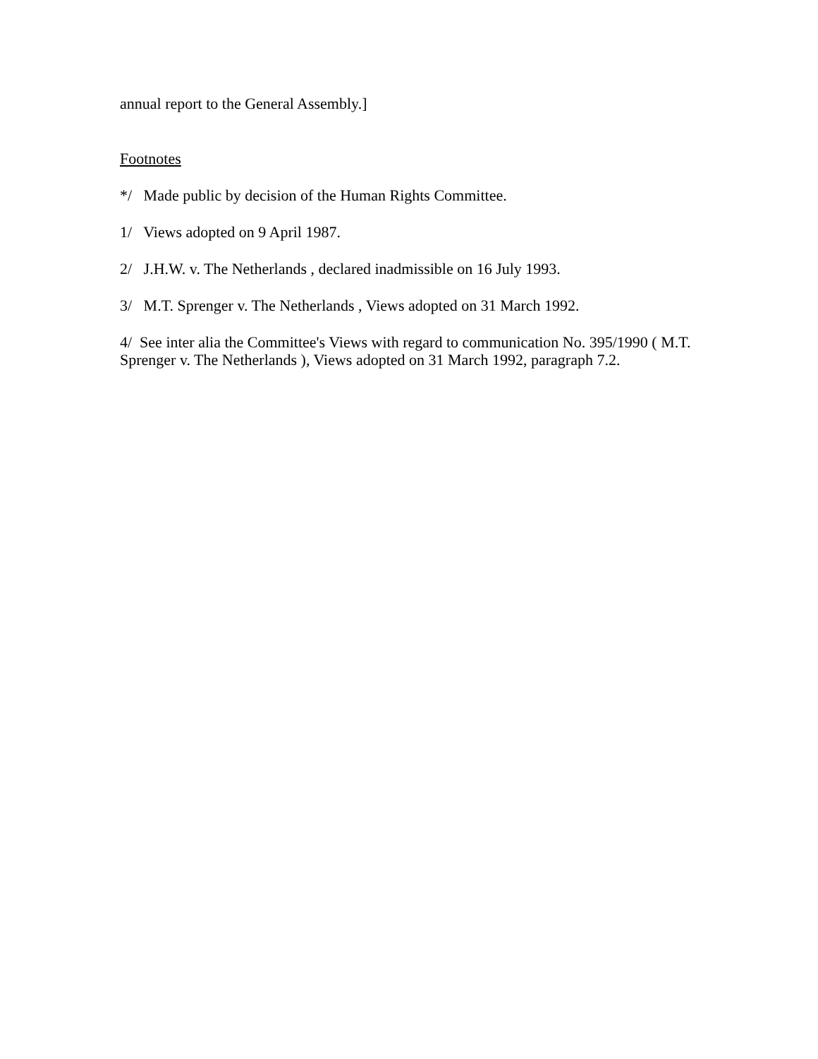annual report to the General Assembly.]
Footnotes
*/ Made public by decision of the Human Rights Committee.
1/ Views adopted on 9 April 1987.
2/ J.H.W. v. The Netherlands , declared inadmissible on 16 July 1993.
3/ M.T. Sprenger v. The Netherlands , Views adopted on 31 March 1992.
4/ See inter alia the Committee's Views with regard to communication No. 395/1990 ( M.T. Sprenger v. The Netherlands ), Views adopted on 31 March 1992, paragraph 7.2.